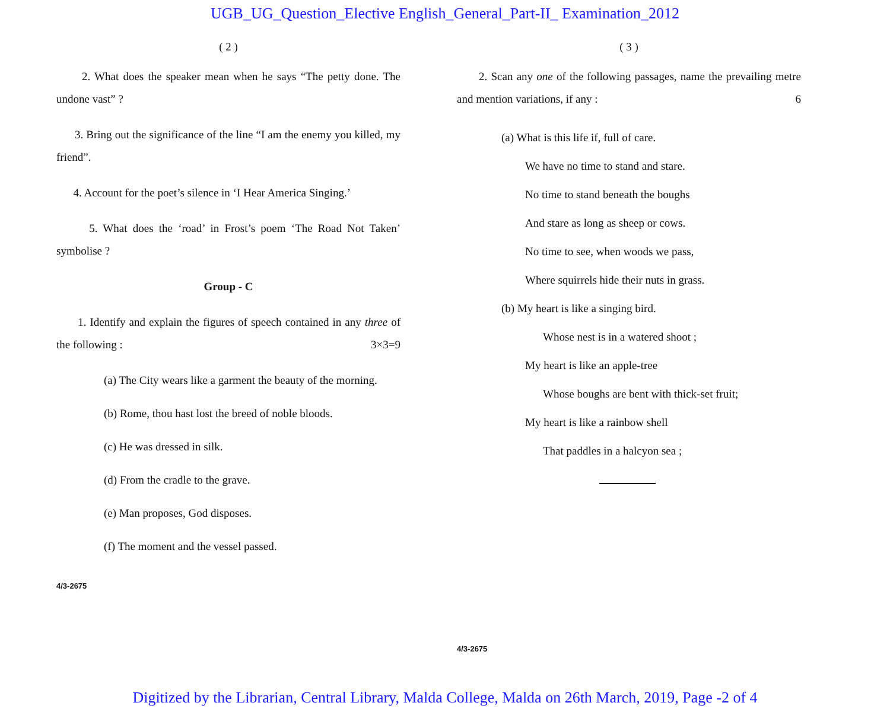UGB_UG_Question_Elective English_General_Part-II_ Examination_2012
( 2 )
2. What does the speaker mean when he says “The petty done. The undone vast” ?
3. Bring out the significance of the line “I am the enemy you killed, my friend”.
4. Account for the poet’s silence in ‘I Hear America Singing.’
5. What does the ‘road’ in Frost’s poem ‘The Road Not Taken’ symbolise ?
Group - C
1. Identify and explain the figures of speech contained in any three of the following : 3×3=9
(a) The City wears like a garment the beauty of the morning.
(b) Rome, thou hast lost the breed of noble bloods.
(c) He was dressed in silk.
(d) From the cradle to the grave.
(e) Man proposes, God disposes.
(f) The moment and the vessel passed.
4/3-2675
( 3 )
2. Scan any one of the following passages, name the prevailing metre and mention variations, if any : 6
(a) What is this life if, full of care.
We have no time to stand and stare.
No time to stand beneath the boughs
And stare as long as sheep or cows.
No time to see, when woods we pass,
Where squirrels hide their nuts in grass.
(b) My heart is like a singing bird.
Whose nest is in a watered shoot ;
My heart is like an apple-tree
Whose boughs are bent with thick-set fruit;
My heart is like a rainbow shell
That paddles in a halcyon sea ;
4/3-2675
Digitized by the Librarian, Central Library, Malda College, Malda on 26th March, 2019, Page -2 of 4